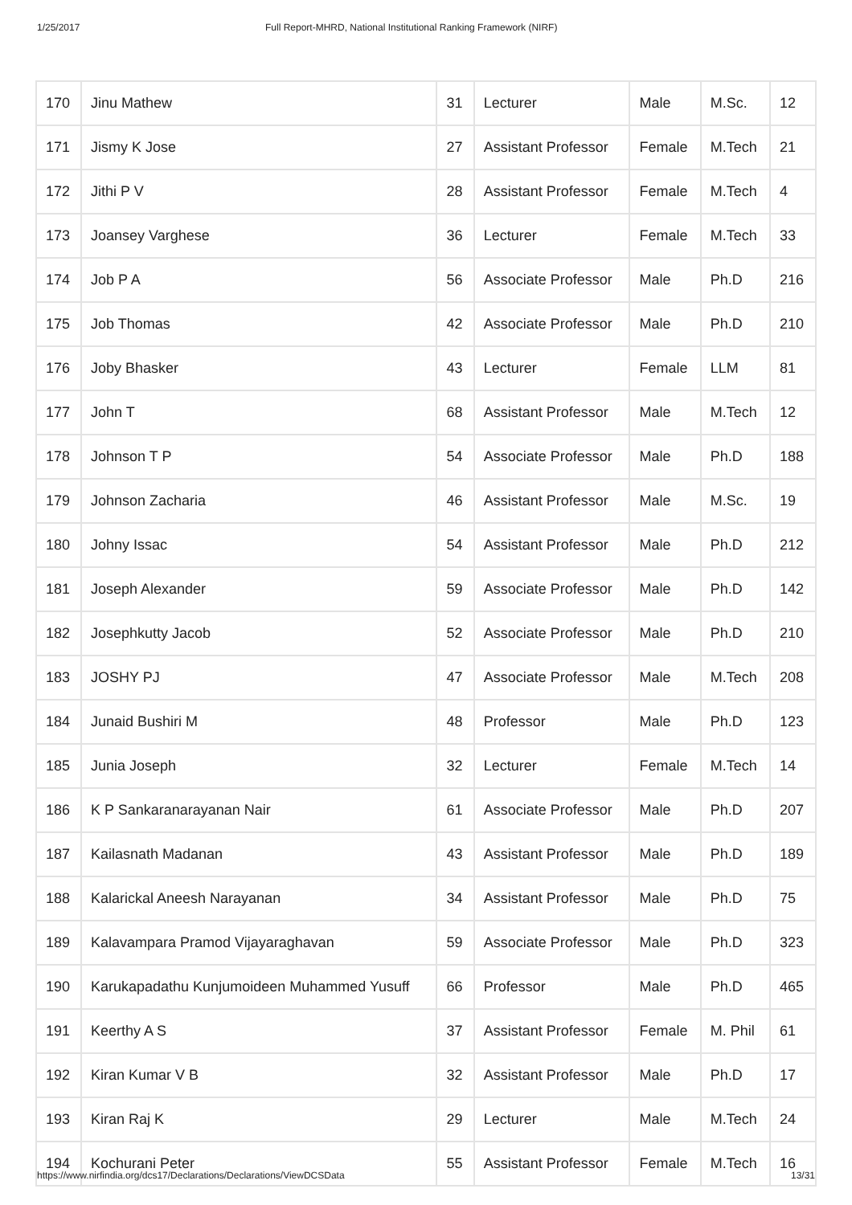1/25/2017 Full Report-MHRD, National Institutional Ranking Framework (NIRF)
| 170 | Jinu Mathew | 31 | Lecturer | Male | M.Sc. | 12 |
| 171 | Jismy K Jose | 27 | Assistant Professor | Female | M.Tech | 21 |
| 172 | Jithi P V | 28 | Assistant Professor | Female | M.Tech | 4 |
| 173 | Joansey Varghese | 36 | Lecturer | Female | M.Tech | 33 |
| 174 | Job P A | 56 | Associate Professor | Male | Ph.D | 216 |
| 175 | Job Thomas | 42 | Associate Professor | Male | Ph.D | 210 |
| 176 | Joby Bhasker | 43 | Lecturer | Female | LLM | 81 |
| 177 | John T | 68 | Assistant Professor | Male | M.Tech | 12 |
| 178 | Johnson T P | 54 | Associate Professor | Male | Ph.D | 188 |
| 179 | Johnson Zacharia | 46 | Assistant Professor | Male | M.Sc. | 19 |
| 180 | Johny Issac | 54 | Assistant Professor | Male | Ph.D | 212 |
| 181 | Joseph Alexander | 59 | Associate Professor | Male | Ph.D | 142 |
| 182 | Josephkutty Jacob | 52 | Associate Professor | Male | Ph.D | 210 |
| 183 | JOSHY PJ | 47 | Associate Professor | Male | M.Tech | 208 |
| 184 | Junaid Bushiri M | 48 | Professor | Male | Ph.D | 123 |
| 185 | Junia Joseph | 32 | Lecturer | Female | M.Tech | 14 |
| 186 | K P Sankaranarayanan Nair | 61 | Associate Professor | Male | Ph.D | 207 |
| 187 | Kailasnath Madanan | 43 | Assistant Professor | Male | Ph.D | 189 |
| 188 | Kalarickal Aneesh Narayanan | 34 | Assistant Professor | Male | Ph.D | 75 |
| 189 | Kalavampara Pramod Vijayaraghavan | 59 | Associate Professor | Male | Ph.D | 323 |
| 190 | Karukapadathu Kunjumoideen Muhammed Yusuff | 66 | Professor | Male | Ph.D | 465 |
| 191 | Keerthy A S | 37 | Assistant Professor | Female | M. Phil | 61 |
| 192 | Kiran Kumar V B | 32 | Assistant Professor | Male | Ph.D | 17 |
| 193 | Kiran Raj K | 29 | Lecturer | Male | M.Tech | 24 |
| 194 | Kochurani Peter | 55 | Assistant Professor | Female | M.Tech | 16 |
https://www.nirfindia.org/dcs17/Declarations/Declarations/ViewDCSData 13/31